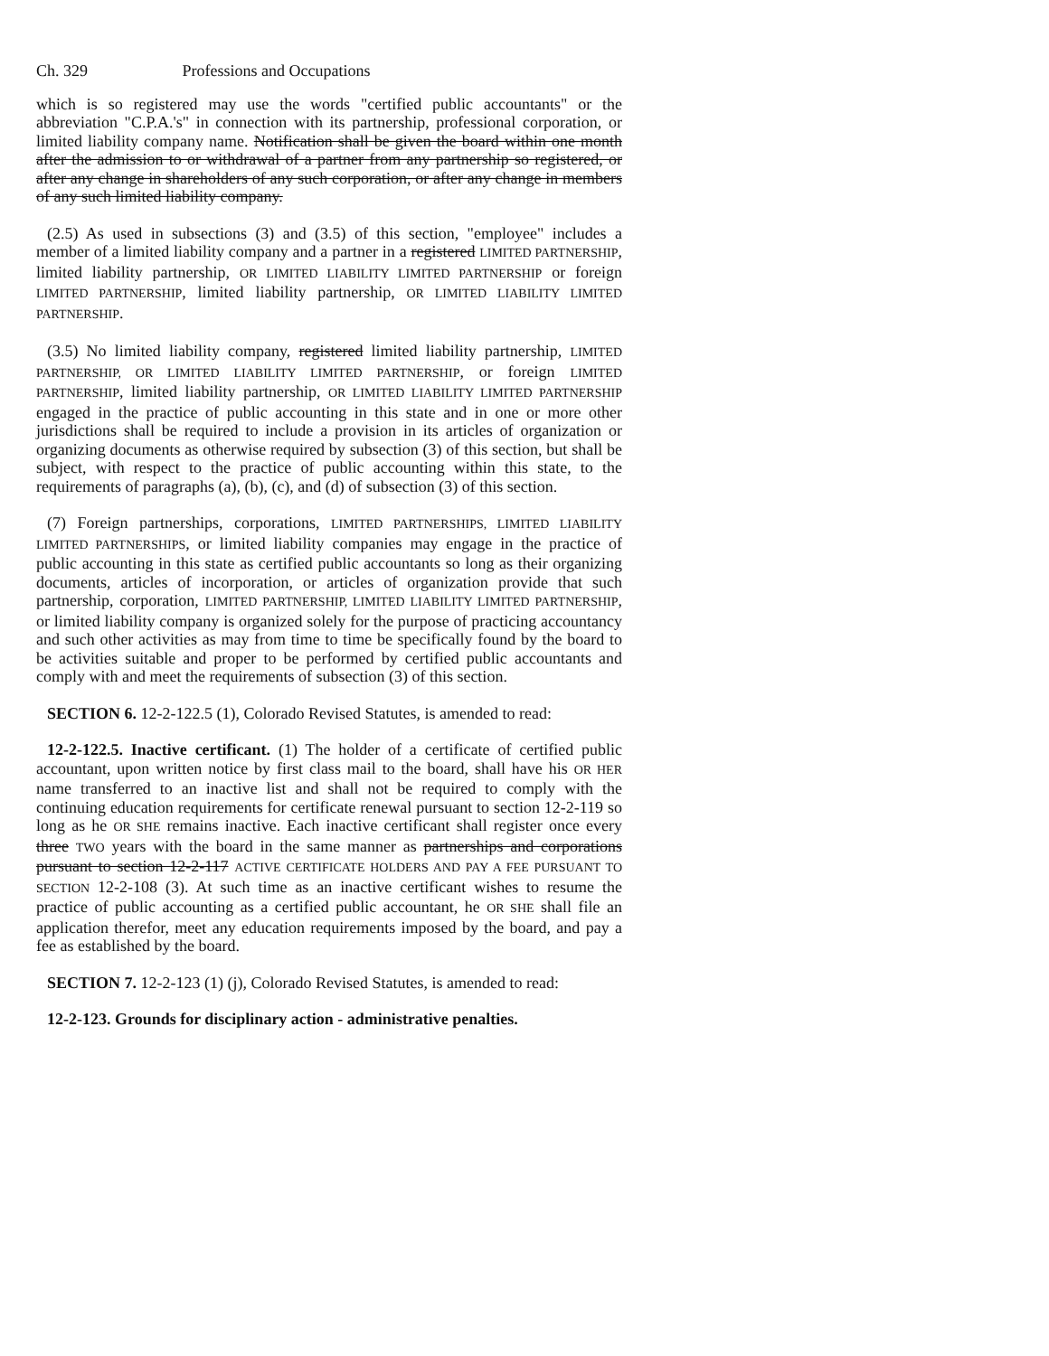Ch. 329 Professions and Occupations
which is so registered may use the words "certified public accountants" or the abbreviation "C.P.A.'s" in connection with its partnership, professional corporation, or limited liability company name. Notification shall be given the board within one month after the admission to or withdrawal of a partner from any partnership so registered, or after any change in shareholders of any such corporation, or after any change in members of any such limited liability company.
(2.5) As used in subsections (3) and (3.5) of this section, "employee" includes a member of a limited liability company and a partner in a registered LIMITED PARTNERSHIP, limited liability partnership, OR LIMITED LIABILITY LIMITED PARTNERSHIP or foreign LIMITED PARTNERSHIP, limited liability partnership, OR LIMITED LIABILITY LIMITED PARTNERSHIP.
(3.5) No limited liability company, registered limited liability partnership, LIMITED PARTNERSHIP, OR LIMITED LIABILITY LIMITED PARTNERSHIP, or foreign LIMITED PARTNERSHIP, limited liability partnership, OR LIMITED LIABILITY LIMITED PARTNERSHIP engaged in the practice of public accounting in this state and in one or more other jurisdictions shall be required to include a provision in its articles of organization or organizing documents as otherwise required by subsection (3) of this section, but shall be subject, with respect to the practice of public accounting within this state, to the requirements of paragraphs (a), (b), (c), and (d) of subsection (3) of this section.
(7) Foreign partnerships, corporations, LIMITED PARTNERSHIPS, LIMITED LIABILITY LIMITED PARTNERSHIPS, or limited liability companies may engage in the practice of public accounting in this state as certified public accountants so long as their organizing documents, articles of incorporation, or articles of organization provide that such partnership, corporation, LIMITED PARTNERSHIP, LIMITED LIABILITY LIMITED PARTNERSHIP, or limited liability company is organized solely for the purpose of practicing accountancy and such other activities as may from time to time be specifically found by the board to be activities suitable and proper to be performed by certified public accountants and comply with and meet the requirements of subsection (3) of this section.
SECTION 6. 12-2-122.5 (1), Colorado Revised Statutes, is amended to read:
12-2-122.5. Inactive certificant. (1) The holder of a certificate of certified public accountant, upon written notice by first class mail to the board, shall have his OR HER name transferred to an inactive list and shall not be required to comply with the continuing education requirements for certificate renewal pursuant to section 12-2-119 so long as he OR SHE remains inactive. Each inactive certificant shall register once every three TWO years with the board in the same manner as partnerships and corporations pursuant to section 12-2-117 ACTIVE CERTIFICATE HOLDERS AND PAY A FEE PURSUANT TO SECTION 12-2-108 (3). At such time as an inactive certificant wishes to resume the practice of public accounting as a certified public accountant, he OR SHE shall file an application therefor, meet any education requirements imposed by the board, and pay a fee as established by the board.
SECTION 7. 12-2-123 (1) (j), Colorado Revised Statutes, is amended to read:
12-2-123. Grounds for disciplinary action - administrative penalties.